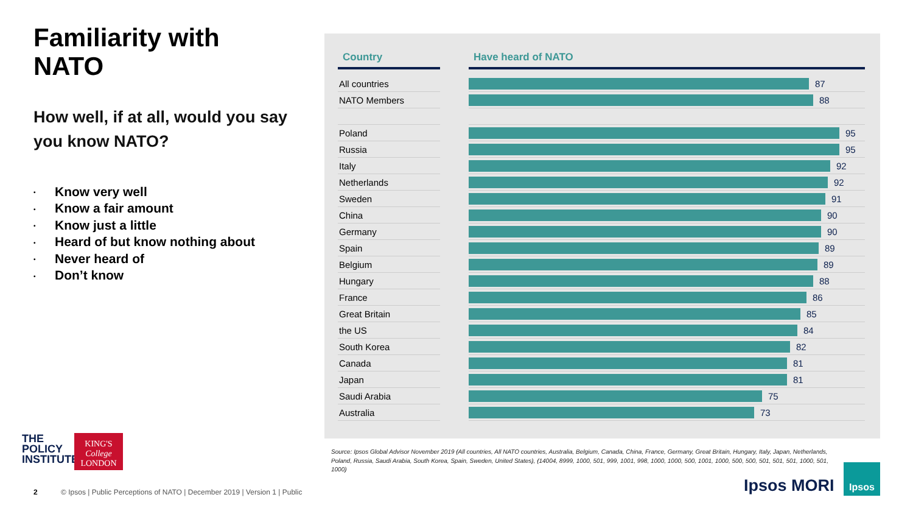Familiarity with NATO
How well, if at all, would you say you know NATO?
• Know very well
• Know a fair amount
• Know just a little
• Heard of but know nothing about
• Never heard of
• Don’t know
| Country | | Have heard of NATO |
| --- | --- | --- |
| All countries | | 87 |
| NATO Members | | 88 |
| Poland | | 95 |
| Russia | | 95 |
| Italy | | 92 |
| Netherlands | | 92 |
| Sweden | | 91 |
| China | | 90 |
| Germany | | 90 |
| Spain | | 89 |
| Belgium | | 89 |
| Hungary | | 88 |
| France | | 86 |
| Great Britain | | 85 |
| the US | | 84 |
| South Korea | | 82 |
| Canada | | 81 |
| Japan | | 81 |
| Saudi Arabia | | 75 |
| Australia | | 73 |
Source: Ipsos Global Advisor November 2019 (All countries, All NATO countries, Australia, Belgium, Canada, China, France, Germany, Great Britain, Hungary, Italy, Japan, Netherlands, Poland, Russia, Saudi Arabia, South Korea, Spain, Sweden, United States), (14004, 8999, 1000, 501, 999, 1001, 998, 1000, 1000, 500, 1001, 1000, 500, 500, 501, 501, 501, 1000, 501, 1000)
THE
POLICY
INSTITUTE
KING'S
College
LONDON
2 © Ipsos | Public Perceptions of NATO | December 2019 | Version 1 | Public
Ipsos MORI
Ipsos